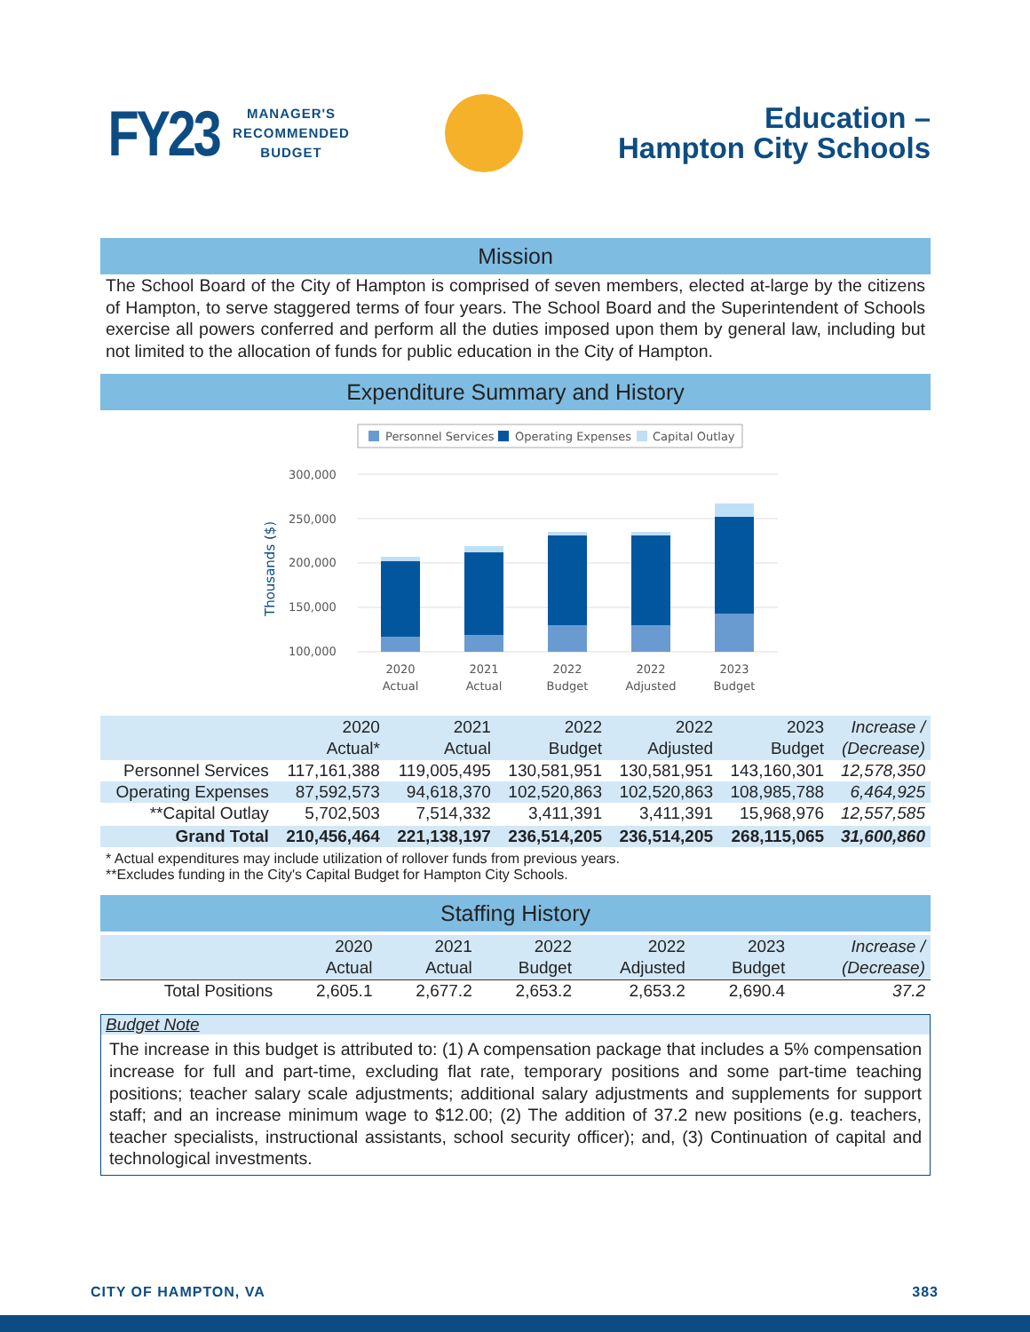FY23 MANAGER'S
RECOMMENDED
BUDGET
Education –
Hampton City Schools
Mission
The School Board of the City of Hampton is comprised of seven members, elected at-large by the citizens of Hampton, to serve staggered terms of four years. The School Board and the Superintendent of Schools exercise all powers conferred and perform all the duties imposed upon them by general law, including but not limited to the allocation of funds for public education in the City of Hampton.
Expenditure Summary and History
Personnel Services
Operating Expenses
Capital Outlay
300,000
250,000
200,000
150,000
100,000
Thousands ($)
2020
Actual
2021
Actual
2022
Budget
2022
Adjusted
2023
Budget
| | 2020 Actual* | 2021 Actual | 2022 Budget | 2022 Adjusted | 2023 Budget | Increase / (Decrease) |
| --- | --- | --- | --- | --- | --- | --- |
| Personnel Services | 117,161,388 | 119,005,495 | 130,581,951 | 130,581,951 | 143,160,301 | 12,578,350 |
| Operating Expenses | 87,592,573 | 94,618,370 | 102,520,863 | 102,520,863 | 108,985,788 | 6,464,925 |
| **Capital Outlay | 5,702,503 | 7,514,332 | 3,411,391 | 3,411,391 | 15,968,976 | 12,557,585 |
| Grand Total | 210,456,464 | 221,138,197 | 236,514,205 | 236,514,205 | 268,115,065 | 31,600,860 |
* Actual expenditures may include utilization of rollover funds from previous years.
**Excludes funding in the City's Capital Budget for Hampton City Schools.
Staffing History
| | 2020 Actual | 2021 Actual | 2022 Budget | 2022 Adjusted | 2023 Budget | Increase / (Decrease) |
| --- | --- | --- | --- | --- | --- | --- |
| Total Positions | 2,605.1 | 2,677.2 | 2,653.2 | 2,653.2 | 2,690.4 | 37.2 |
Budget Note
The increase in this budget is attributed to: (1) A compensation package that includes a 5% compensation increase for full and part-time, excluding flat rate, temporary positions and some part-time teaching positions; teacher salary scale adjustments; additional salary adjustments and supplements for support staff; and an increase minimum wage to $12.00; (2) The addition of 37.2 new positions (e.g. teachers, teacher specialists, instructional assistants, school security officer); and, (3) Continuation of capital and technological investments.
CITY OF HAMPTON, VA 383